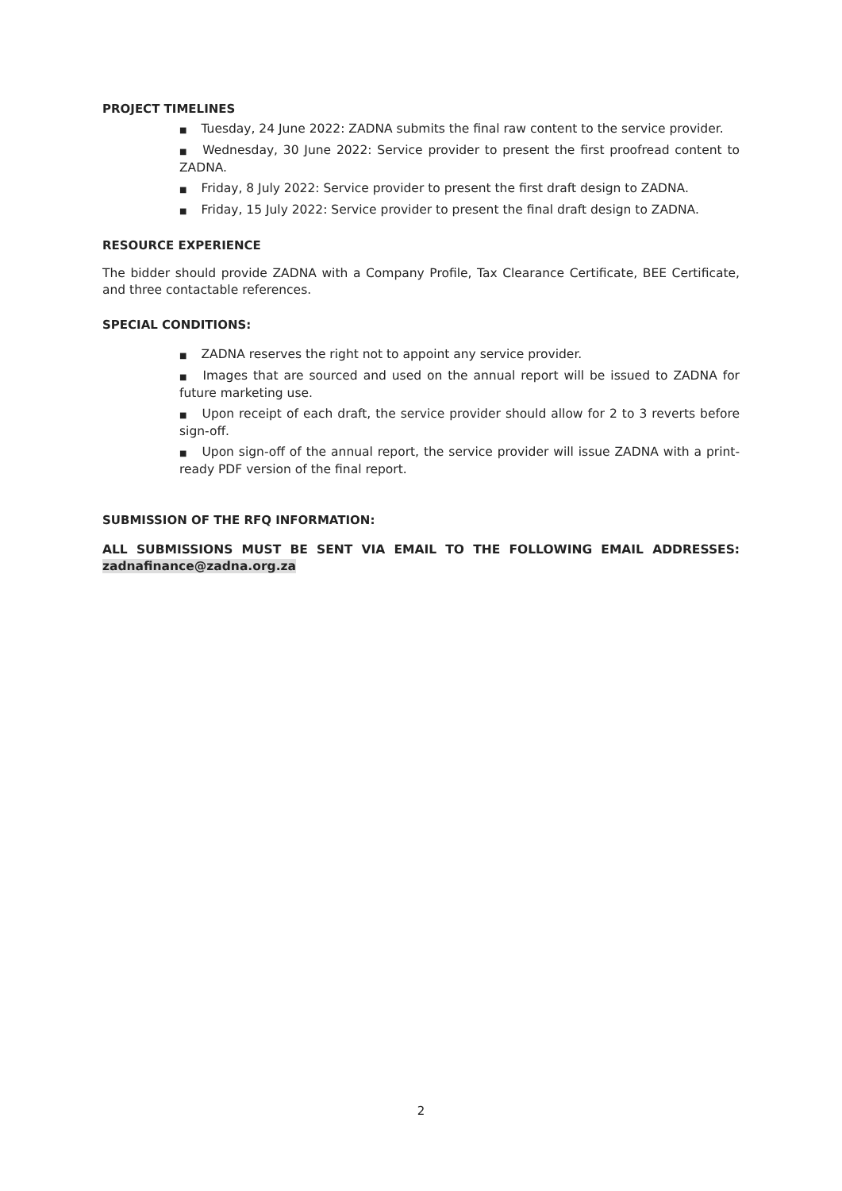PROJECT TIMELINES
■ Tuesday, 24 June 2022: ZADNA submits the final raw content to the service provider.
■ Wednesday, 30 June 2022: Service provider to present the first proofread content to ZADNA.
■ Friday, 8 July 2022: Service provider to present the first draft design to ZADNA.
■ Friday, 15 July 2022: Service provider to present the final draft design to ZADNA.
RESOURCE EXPERIENCE
The bidder should provide ZADNA with a Company Profile, Tax Clearance Certificate, BEE Certificate, and three contactable references.
SPECIAL CONDITIONS:
■ ZADNA reserves the right not to appoint any service provider.
■ Images that are sourced and used on the annual report will be issued to ZADNA for future marketing use.
■ Upon receipt of each draft, the service provider should allow for 2 to 3 reverts before sign-off.
■ Upon sign-off of the annual report, the service provider will issue ZADNA with a print-ready PDF version of the final report.
SUBMISSION OF THE RFQ INFORMATION:
ALL SUBMISSIONS MUST BE SENT VIA EMAIL TO THE FOLLOWING EMAIL ADDRESSES: zadnafinance@zadna.org.za
2